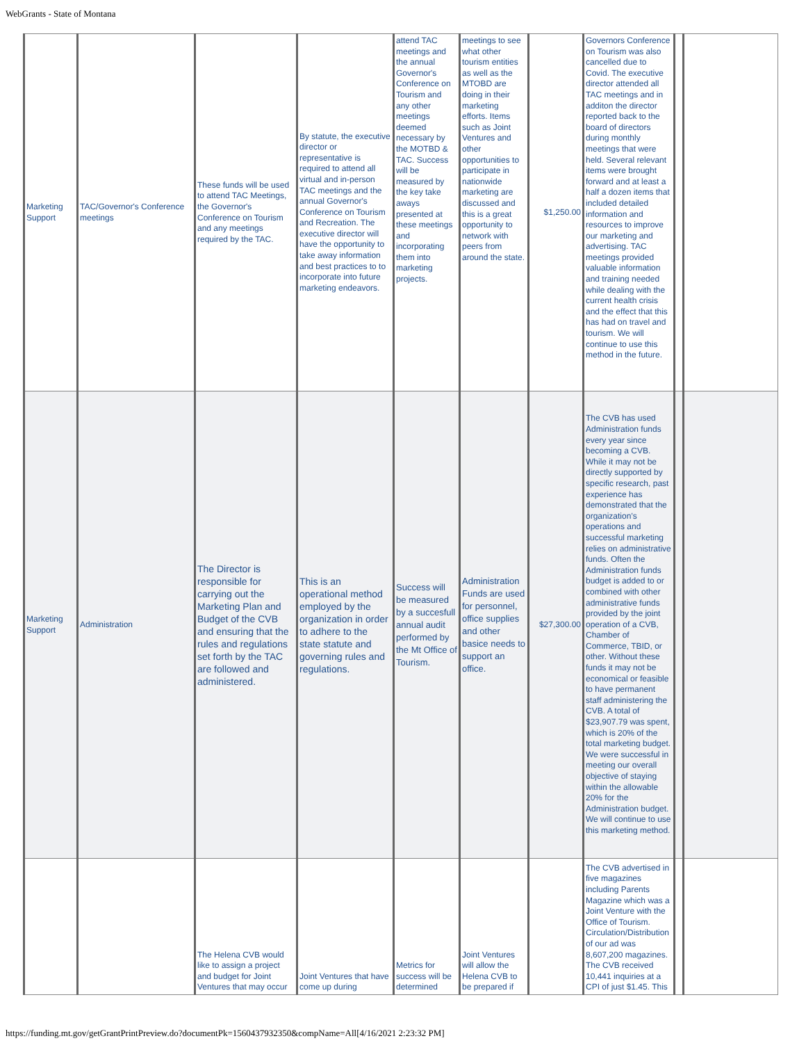WebGrants - State of Montana
| Marketing Support | TAC/Governor's Conference meetings | These funds will be used to attend TAC Meetings, the Governor's Conference on Tourism and any meetings required by the TAC. | By statute, the executive director or representative is required to attend all virtual and in-person TAC meetings and the annual Governor's Conference on Tourism and Recreation. The executive director will have the opportunity to take away information and best practices to to incorporate into future marketing endeavors. | attend TAC meetings and the annual Governor's Conference on Tourism and any other meetings deemed necessary by the MOTBD & TAC. Success will be measured by the key take aways presented at these meetings and incorporating them into marketing projects. | meetings to see what other tourism entities as well as the MTOBD are doing in their marketing efforts. Items such as Joint Ventures and other opportunities to participate in nationwide marketing are discussed and this is a great opportunity to network with peers from around the state. | $1,250.00 | Governors Conference on Tourism was also cancelled due to Covid. The executive director attended all TAC meetings and in additon the director reported back to the board of directors during monthly meetings that were held. Several relevant items were brought forward and at least a half a dozen items that included detailed information and resources to improve our marketing and advertising. TAC meetings provided valuable information and training needed while dealing with the current health crisis and the effect that this has had on travel and tourism. We will continue to use this method in the future. | | |
| Marketing Support | Administration | The Director is responsible for carrying out the Marketing Plan and Budget of the CVB and ensuring that the rules and regulations set forth by the TAC are followed and administered. | This is an operational method employed by the organization in order to adhere to the state statute and governing rules and regulations. | Success will be measured by a succesfull annual audit performed by the Mt Office of Tourism. | Administration Funds are used for personnel, office supplies and other basice needs to support an office. | $27,300.00 | The CVB has used Administration funds every year since becoming a CVB. While it may not be directly supported by specific research, past experience has demonstrated that the organization's operations and successful marketing relies on administrative funds. Often the Administration funds budget is added to or combined with other administrative funds provided by the joint operation of a CVB, Chamber of Commerce, TBID, or other. Without these funds it may not be economical or feasible to have permanent staff administering the CVB. A total of $23,907.79 was spent, which is 20% of the total marketing budget. We were successful in meeting our overall objective of staying within the allowable 20% for the Administration budget. We will continue to use this marketing method. | | |
| | | The Helena CVB would like to assign a project and budget for Joint Ventures that may occur | Joint Ventures that have come up during | Metrics for success will be determined | Joint Ventures will allow the Helena CVB to be prepared if | | The CVB advertised in five magazines including Parents Magazine which was a Joint Venture with the Office of Tourism. Circulation/Distribution of our ad was 8,607,200 magazines. The CVB received 10,441 inquiries at a CPI of just $1.45. This | | |
https://funding.mt.gov/getGrantPrintPreview.do?documentPk=1560437932350&compName=All[4/16/2021 2:23:32 PM]